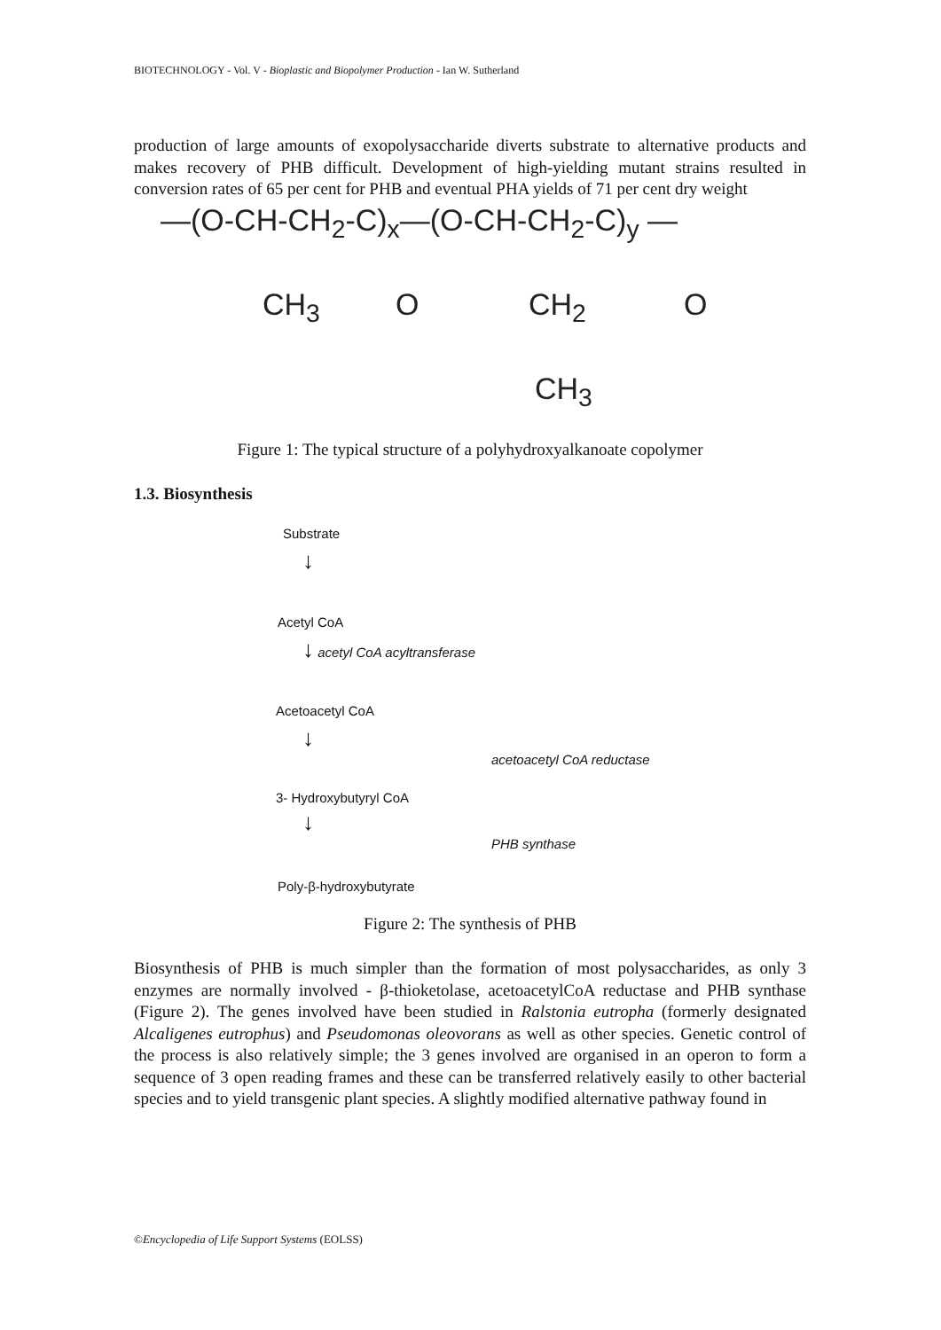BIOTECHNOLOGY - Vol. V - Bioplastic and Biopolymer Production - Ian W. Sutherland
production of large amounts of exopolysaccharide diverts substrate to alternative products and makes recovery of PHB difficult. Development of high-yielding mutant strains resulted in conversion rates of 65 per cent for PHB and eventual PHA yields of 71 per cent dry weight
—(O-CH-CH<sub>2</sub>-C)<sub>x</sub>—(O-CH-CH<sub>2</sub>-C)<sub>y</sub> —
CH<sub>3</sub> O CH<sub>2</sub> O
CH<sub>3</sub>
Figure 1: The typical structure of a polyhydroxyalkanoate copolymer
1.3. Biosynthesis
Substrate
↓
Acetyl CoA
↓ acetyl CoA acyltransferase
Acetoacetyl CoA
↓
acetoacetyl CoA reductase
3- Hydroxybutyryl CoA
↓
PHB synthase
Poly-β-hydroxybutyrate
Figure 2: The synthesis of PHB
Biosynthesis of PHB is much simpler than the formation of most polysaccharides, as only 3 enzymes are normally involved - β-thioketolase, acetoacetylCoA reductase and PHB synthase (Figure 2). The genes involved have been studied in Ralstonia eutropha (formerly designated Alcaligenes eutrophus) and Pseudomonas oleovorans as well as other species. Genetic control of the process is also relatively simple; the 3 genes involved are organised in an operon to form a sequence of 3 open reading frames and these can be transferred relatively easily to other bacterial species and to yield transgenic plant species. A slightly modified alternative pathway found in
©Encyclopedia of Life Support Systems (EOLSS)